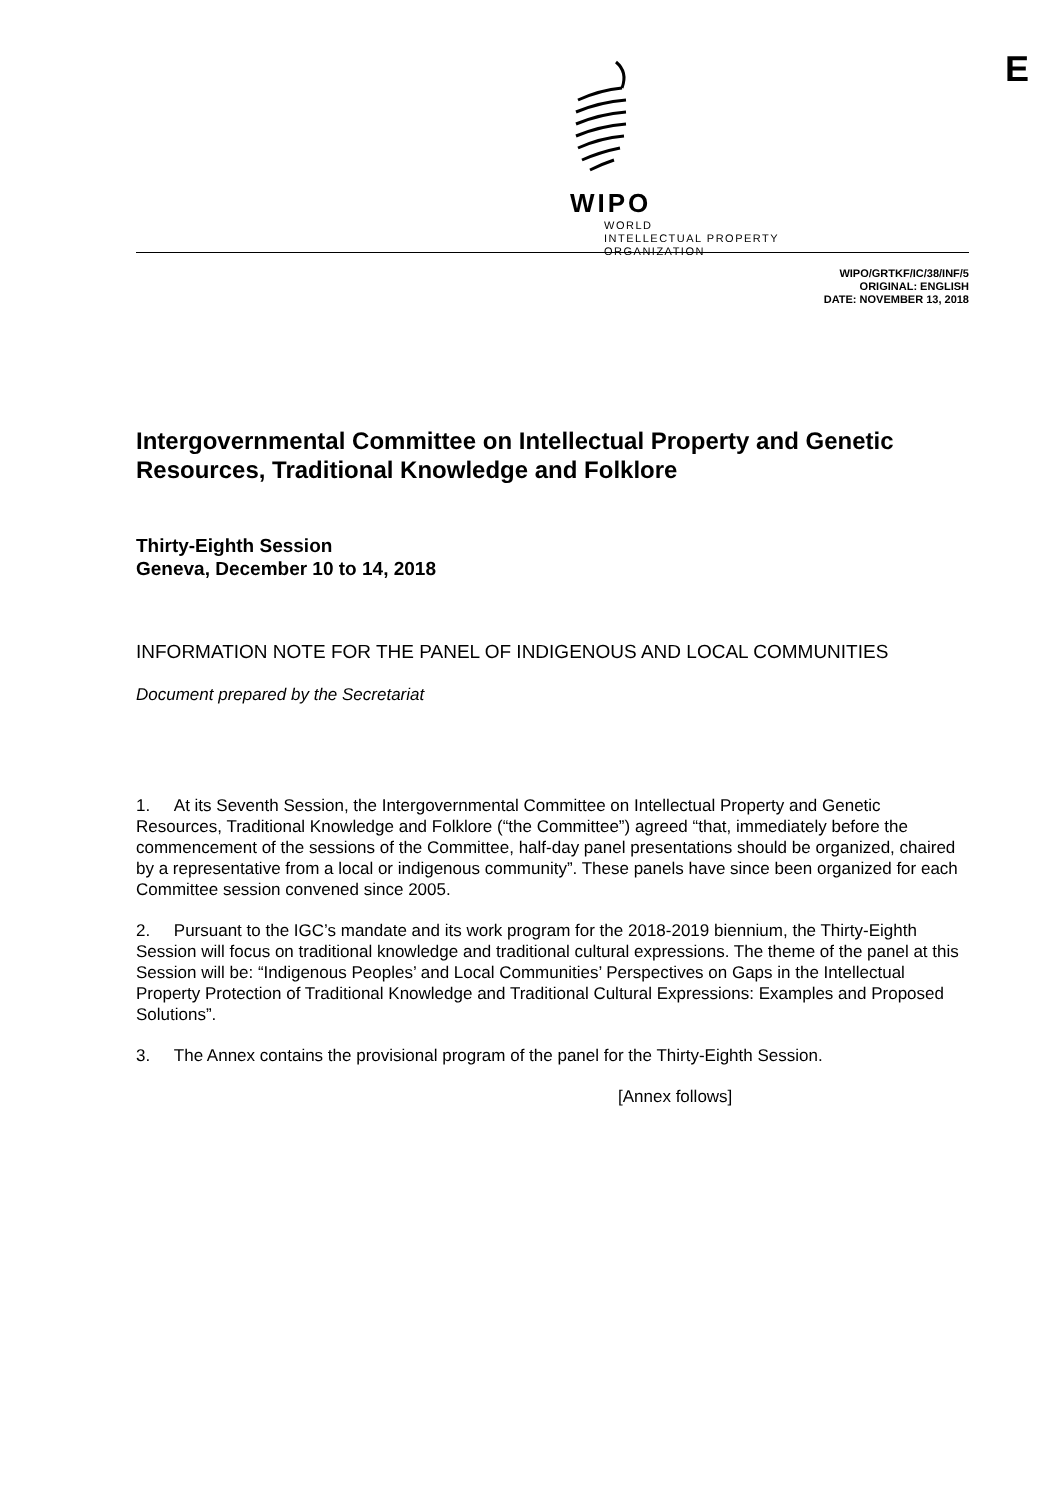WIPO
WORLD
INTELLECTUAL PROPERTY
ORGANIZATION
E
WIPO/GRTKF/IC/38/INF/5
ORIGINAL: ENGLISH
DATE: NOVEMBER 13, 2018
Intergovernmental Committee on Intellectual Property and Genetic Resources, Traditional Knowledge and Folklore
Thirty-Eighth Session
Geneva, December 10 to 14, 2018
INFORMATION NOTE FOR THE PANEL OF INDIGENOUS AND LOCAL COMMUNITIES
Document prepared by the Secretariat
1. At its Seventh Session, the Intergovernmental Committee on Intellectual Property and Genetic Resources, Traditional Knowledge and Folklore (“the Committee”) agreed “that, immediately before the commencement of the sessions of the Committee, half-day panel presentations should be organized, chaired by a representative from a local or indigenous community”. These panels have since been organized for each Committee session convened since 2005.
2. Pursuant to the IGC’s mandate and its work program for the 2018-2019 biennium, the Thirty-Eighth Session will focus on traditional knowledge and traditional cultural expressions. The theme of the panel at this Session will be: “Indigenous Peoples’ and Local Communities’ Perspectives on Gaps in the Intellectual Property Protection of Traditional Knowledge and Traditional Cultural Expressions: Examples and Proposed Solutions”.
3. The Annex contains the provisional program of the panel for the Thirty-Eighth Session.
[Annex follows]